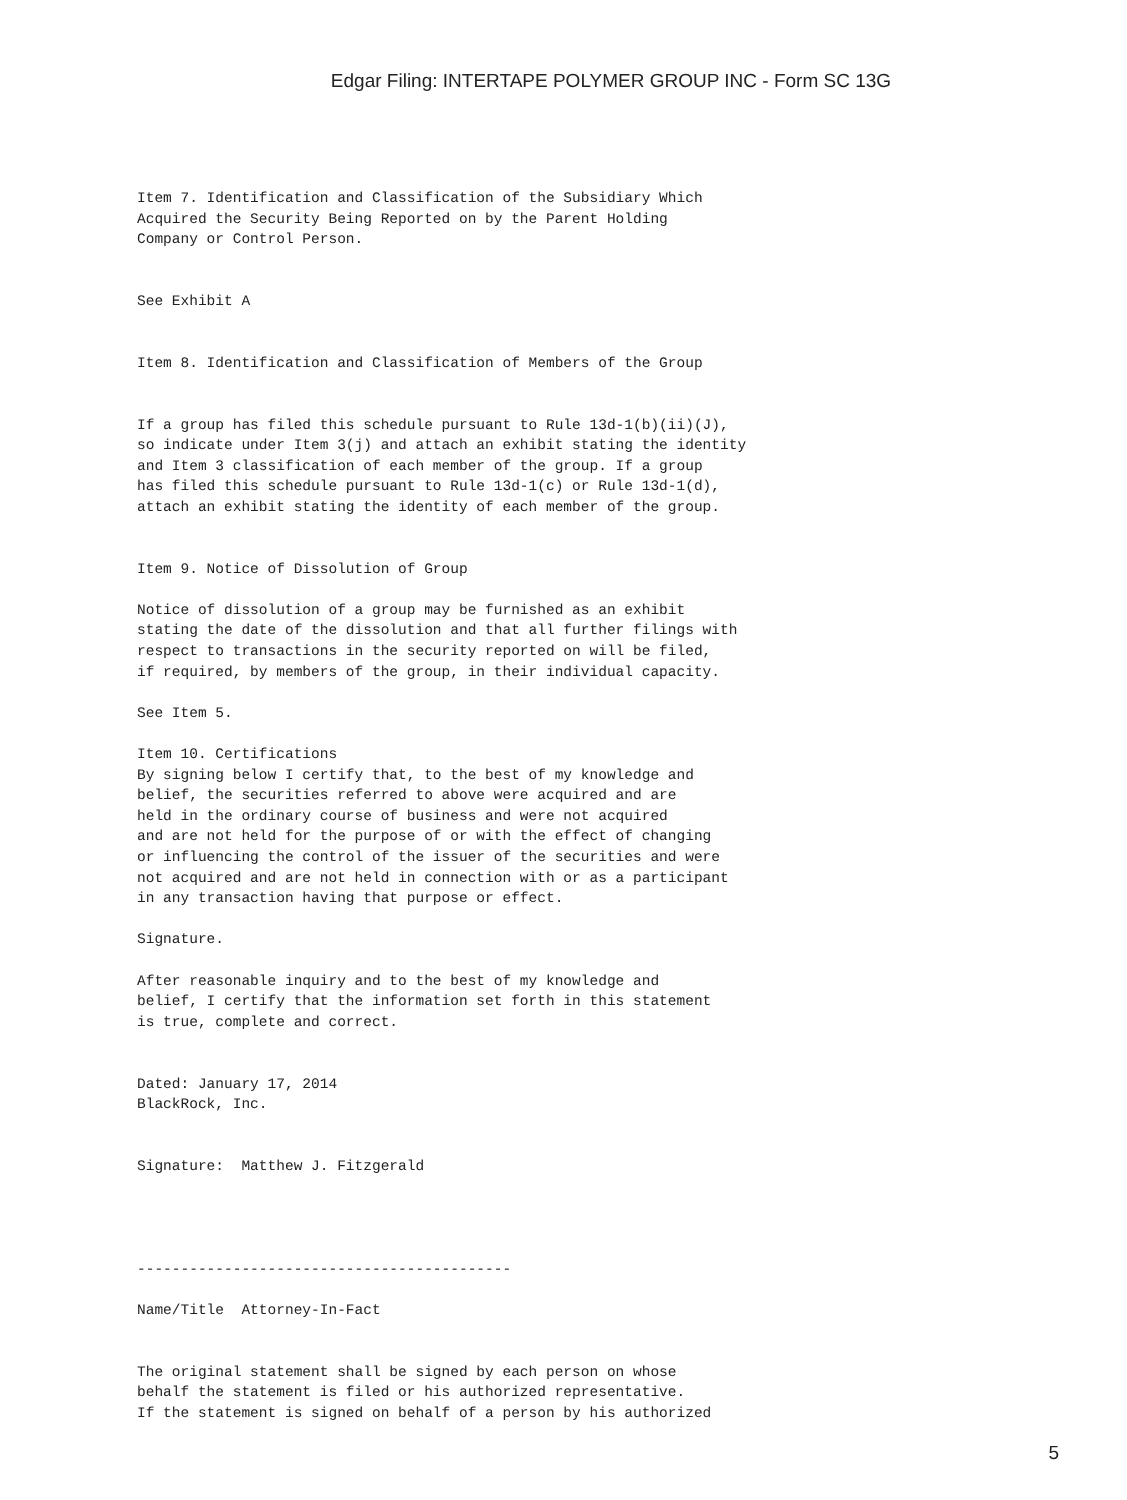Edgar Filing: INTERTAPE POLYMER GROUP INC - Form SC 13G
Item 7. Identification and Classification of the Subsidiary Which
Acquired the Security Being Reported on by the Parent Holding
Company or Control Person.


See Exhibit A


Item 8. Identification and Classification of Members of the Group


If a group has filed this schedule pursuant to Rule 13d-1(b)(ii)(J),
so indicate under Item 3(j) and attach an exhibit stating the identity
and Item 3 classification of each member of the group. If a group
has filed this schedule pursuant to Rule 13d-1(c) or Rule 13d-1(d),
attach an exhibit stating the identity of each member of the group.


Item 9. Notice of Dissolution of Group

Notice of dissolution of a group may be furnished as an exhibit
stating the date of the dissolution and that all further filings with
respect to transactions in the security reported on will be filed,
if required, by members of the group, in their individual capacity.

See Item 5.

Item 10. Certifications
By signing below I certify that, to the best of my knowledge and
belief, the securities referred to above were acquired and are
held in the ordinary course of business and were not acquired
and are not held for the purpose of or with the effect of changing
or influencing the control of the issuer of the securities and were
not acquired and are not held in connection with or as a participant
in any transaction having that purpose or effect.

Signature.

After reasonable inquiry and to the best of my knowledge and
belief, I certify that the information set forth in this statement
is true, complete and correct.


Dated: January 17, 2014
BlackRock, Inc.


Signature:  Matthew J. Fitzgerald




-------------------------------------------

Name/Title  Attorney-In-Fact


The original statement shall be signed by each person on whose
behalf the statement is filed or his authorized representative.
If the statement is signed on behalf of a person by his authorized
5